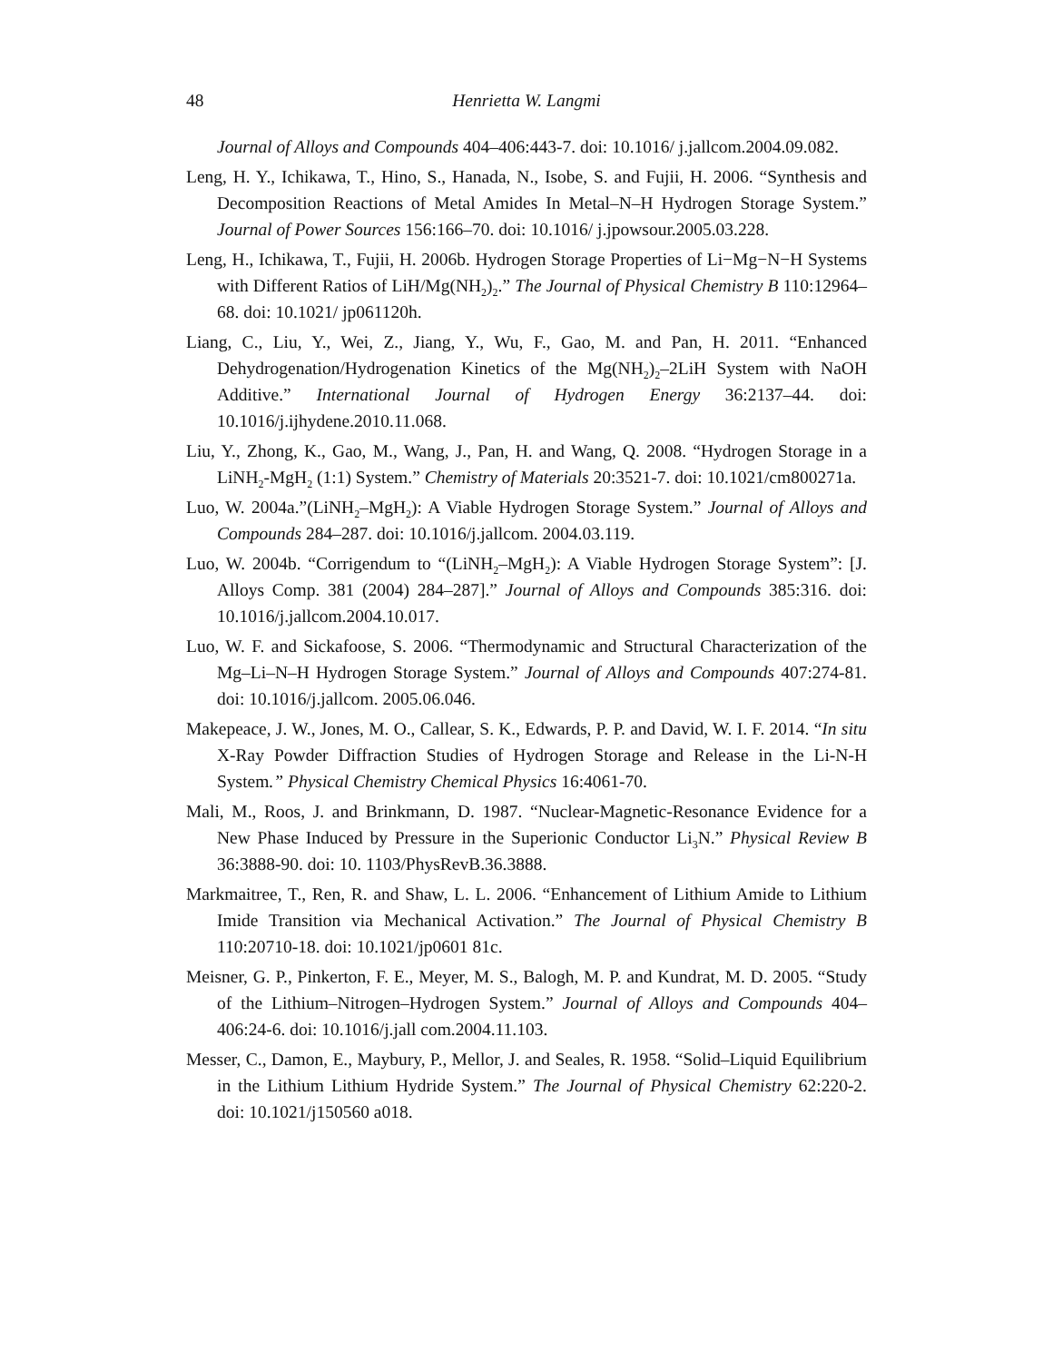48 Henrietta W. Langmi
Journal of Alloys and Compounds 404–406:443-7. doi: 10.1016/ j.jallcom.2004.09.082.
Leng, H. Y., Ichikawa, T., Hino, S., Hanada, N., Isobe, S. and Fujii, H. 2006. “Synthesis and Decomposition Reactions of Metal Amides In Metal–N–H Hydrogen Storage System.” Journal of Power Sources 156:166–70. doi: 10.1016/ j.jpowsour.2005.03.228.
Leng, H., Ichikawa, T., Fujii, H. 2006b. Hydrogen Storage Properties of Li−Mg−N−H Systems with Different Ratios of LiH/Mg(NH<sub>2</sub>)<sub>2</sub>.” The Journal of Physical Chemistry B 110:12964–68. doi: 10.1021/ jp061120h.
Liang, C., Liu, Y., Wei, Z., Jiang, Y., Wu, F., Gao, M. and Pan, H. 2011. “Enhanced Dehydrogenation/Hydrogenation Kinetics of the Mg(NH<sub>2</sub>)<sub>2</sub>–2LiH System with NaOH Additive.” International Journal of Hydrogen Energy 36:2137–44. doi: 10.1016/j.ijhydene.2010.11.068.
Liu, Y., Zhong, K., Gao, M., Wang, J., Pan, H. and Wang, Q. 2008. “Hydrogen Storage in a LiNH<sub>2</sub>-MgH<sub>2</sub> (1:1) System.” Chemistry of Materials 20:3521-7. doi: 10.1021/cm800271a.
Luo, W. 2004a.”(LiNH<sub>2</sub>–MgH<sub>2</sub>): A Viable Hydrogen Storage System.” Journal of Alloys and Compounds 284–287. doi: 10.1016/j.jallcom. 2004.03.119.
Luo, W. 2004b. “Corrigendum to “(LiNH<sub>2</sub>–MgH<sub>2</sub>): A Viable Hydrogen Storage System”: [J. Alloys Comp. 381 (2004) 284–287].” Journal of Alloys and Compounds 385:316. doi: 10.1016/j.jallcom.2004.10.017.
Luo, W. F. and Sickafoose, S. 2006. “Thermodynamic and Structural Characterization of the Mg–Li–N–H Hydrogen Storage System.” Journal of Alloys and Compounds 407:274-81. doi: 10.1016/j.jallcom. 2005.06.046.
Makepeace, J. W., Jones, M. O., Callear, S. K., Edwards, P. P. and David, W. I. F. 2014. “In situ X-Ray Powder Diffraction Studies of Hydrogen Storage and Release in the Li-N-H System.” Physical Chemistry Chemical Physics 16:4061-70.
Mali, M., Roos, J. and Brinkmann, D. 1987. “Nuclear-Magnetic-Resonance Evidence for a New Phase Induced by Pressure in the Superionic Conductor Li<sub>3</sub>N.” Physical Review B 36:3888-90. doi: 10. 1103/PhysRevB.36.3888.
Markmaitree, T., Ren, R. and Shaw, L. L. 2006. “Enhancement of Lithium Amide to Lithium Imide Transition via Mechanical Activation.” The Journal of Physical Chemistry B 110:20710-18. doi: 10.1021/jp0601 81c.
Meisner, G. P., Pinkerton, F. E., Meyer, M. S., Balogh, M. P. and Kundrat, M. D. 2005. “Study of the Lithium–Nitrogen–Hydrogen System.” Journal of Alloys and Compounds 404–406:24-6. doi: 10.1016/j.jall com.2004.11.103.
Messer, C., Damon, E., Maybury, P., Mellor, J. and Seales, R. 1958. “Solid–Liquid Equilibrium in the Lithium Lithium Hydride System.” The Journal of Physical Chemistry 62:220-2. doi: 10.1021/j150560 a018.